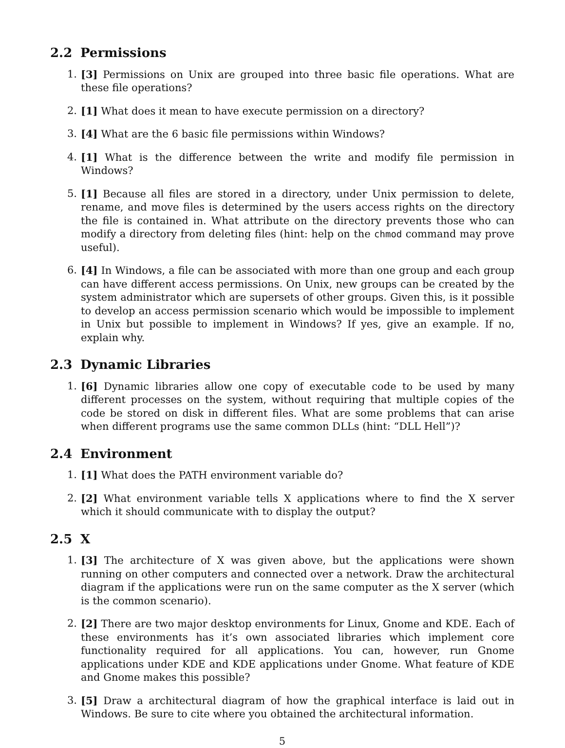2.2 Permissions
1. [3] Permissions on Unix are grouped into three basic file operations. What are these file operations?
2. [1] What does it mean to have execute permission on a directory?
3. [4] What are the 6 basic file permissions within Windows?
4. [1] What is the difference between the write and modify file permission in Windows?
5. [1] Because all files are stored in a directory, under Unix permission to delete, rename, and move files is determined by the users access rights on the directory the file is contained in. What attribute on the directory prevents those who can modify a directory from deleting files (hint: help on the chmod command may prove useful).
6. [4] In Windows, a file can be associated with more than one group and each group can have different access permissions. On Unix, new groups can be created by the system administrator which are supersets of other groups. Given this, is it possible to develop an access permission scenario which would be impossible to implement in Unix but possible to implement in Windows? If yes, give an example. If no, explain why.
2.3 Dynamic Libraries
1. [6] Dynamic libraries allow one copy of executable code to be used by many different processes on the system, without requiring that multiple copies of the code be stored on disk in different files. What are some problems that can arise when different programs use the same common DLLs (hint: “DLL Hell”)?
2.4 Environment
1. [1] What does the PATH environment variable do?
2. [2] What environment variable tells X applications where to find the X server which it should communicate with to display the output?
2.5 X
1. [3] The architecture of X was given above, but the applications were shown running on other computers and connected over a network. Draw the architectural diagram if the applications were run on the same computer as the X server (which is the common scenario).
2. [2] There are two major desktop environments for Linux, Gnome and KDE. Each of these environments has it’s own associated libraries which implement core functionality required for all applications. You can, however, run Gnome applications under KDE and KDE applications under Gnome. What feature of KDE and Gnome makes this possible?
3. [5] Draw a architectural diagram of how the graphical interface is laid out in Windows. Be sure to cite where you obtained the architectural information.
5